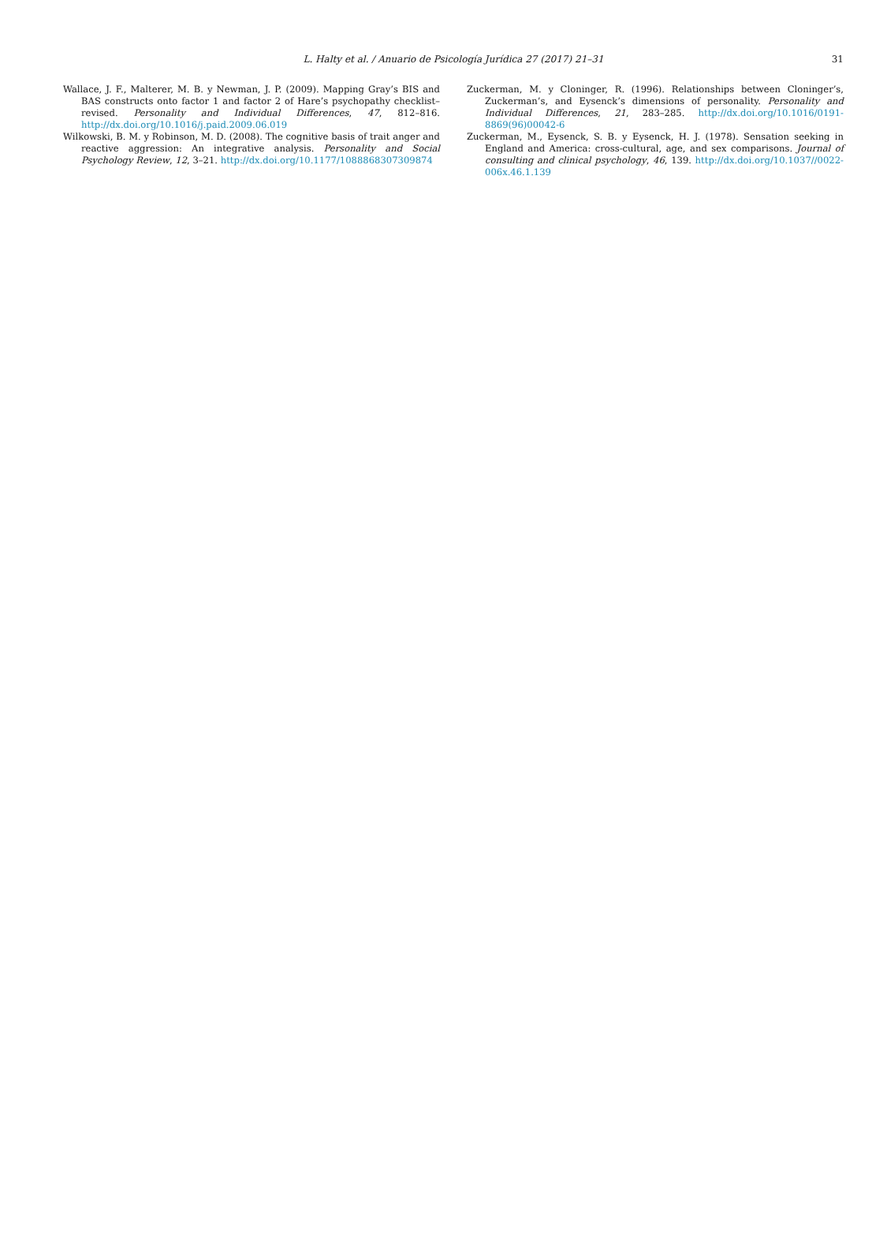L. Halty et al. / Anuario de Psicología Jurídica 27 (2017) 21–31
31
Wallace, J. F., Malterer, M. B. y Newman, J. P. (2009). Mapping Gray’s BIS and BAS constructs onto factor 1 and factor 2 of Hare’s psychopathy checklist–revised. Personality and Individual Differences, 47, 812–816. http://dx.doi.org/10.1016/j.paid.2009.06.019
Wilkowski, B. M. y Robinson, M. D. (2008). The cognitive basis of trait anger and reactive aggression: An integrative analysis. Personality and Social Psychology Review, 12, 3–21. http://dx.doi.org/10.1177/1088868307309874
Zuckerman, M. y Cloninger, R. (1996). Relationships between Cloninger’s, Zuckerman’s, and Eysenck’s dimensions of personality. Personality and Individual Differences, 21, 283–285. http://dx.doi.org/10.1016/0191-8869(96)00042-6
Zuckerman, M., Eysenck, S. B. y Eysenck, H. J. (1978). Sensation seeking in England and America: cross-cultural, age, and sex comparisons. Journal of consulting and clinical psychology, 46, 139. http://dx.doi.org/10.1037//0022-006x.46.1.139